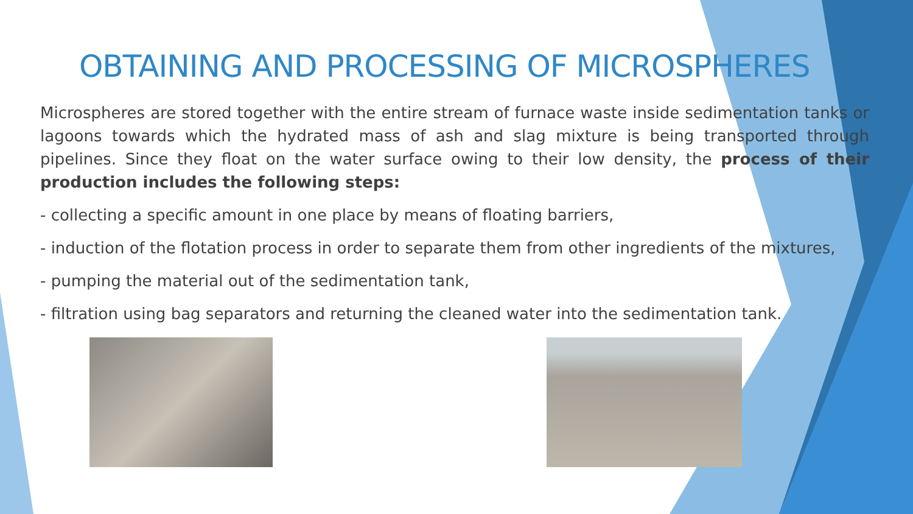OBTAINING AND PROCESSING OF MICROSPHERES
Microspheres are stored together with the entire stream of furnace waste inside sedimentation tanks or lagoons towards which the hydrated mass of ash and slag mixture is being transported through pipelines. Since they float on the water surface owing to their low density, the process of their production includes the following steps:
- collecting a specific amount in one place by means of floating barriers,
- induction of the flotation process in order to separate them from other ingredients of the mixtures,
- pumping the material out of the sedimentation tank,
- filtration using bag separators and returning the cleaned water into the sedimentation tank.